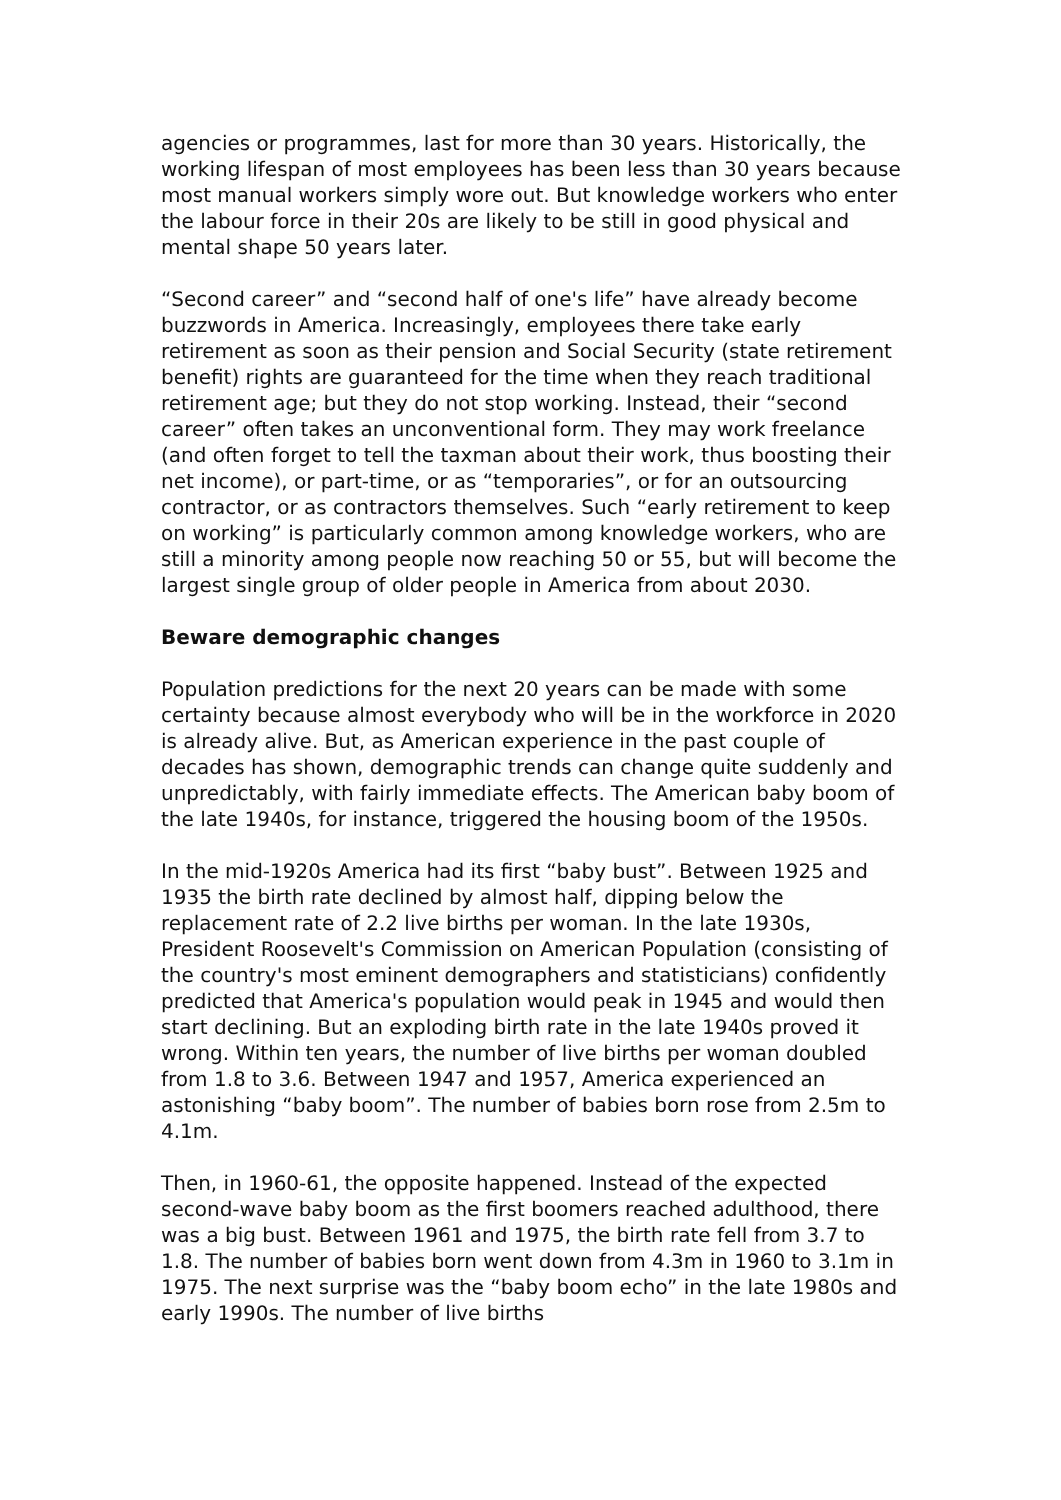agencies or programmes, last for more than 30 years. Historically, the working lifespan of most employees has been less than 30 years because most manual workers simply wore out. But knowledge workers who enter the labour force in their 20s are likely to be still in good physical and mental shape 50 years later.
“Second career” and “second half of one's life” have already become buzzwords in America. Increasingly, employees there take early retirement as soon as their pension and Social Security (state retirement benefit) rights are guaranteed for the time when they reach traditional retirement age; but they do not stop working. Instead, their “second career” often takes an unconventional form. They may work freelance (and often forget to tell the taxman about their work, thus boosting their net income), or part-time, or as “temporaries”, or for an outsourcing contractor, or as contractors themselves. Such “early retirement to keep on working” is particularly common among knowledge workers, who are still a minority among people now reaching 50 or 55, but will become the largest single group of older people in America from about 2030.
Beware demographic changes
Population predictions for the next 20 years can be made with some certainty because almost everybody who will be in the workforce in 2020 is already alive. But, as American experience in the past couple of decades has shown, demographic trends can change quite suddenly and unpredictably, with fairly immediate effects. The American baby boom of the late 1940s, for instance, triggered the housing boom of the 1950s.
In the mid-1920s America had its first “baby bust”. Between 1925 and 1935 the birth rate declined by almost half, dipping below the replacement rate of 2.2 live births per woman. In the late 1930s, President Roosevelt's Commission on American Population (consisting of the country's most eminent demographers and statisticians) confidently predicted that America's population would peak in 1945 and would then start declining. But an exploding birth rate in the late 1940s proved it wrong. Within ten years, the number of live births per woman doubled from 1.8 to 3.6. Between 1947 and 1957, America experienced an astonishing “baby boom”. The number of babies born rose from 2.5m to 4.1m.
Then, in 1960-61, the opposite happened. Instead of the expected second-wave baby boom as the first boomers reached adulthood, there was a big bust. Between 1961 and 1975, the birth rate fell from 3.7 to 1.8. The number of babies born went down from 4.3m in 1960 to 3.1m in 1975. The next surprise was the “baby boom echo” in the late 1980s and early 1990s. The number of live births